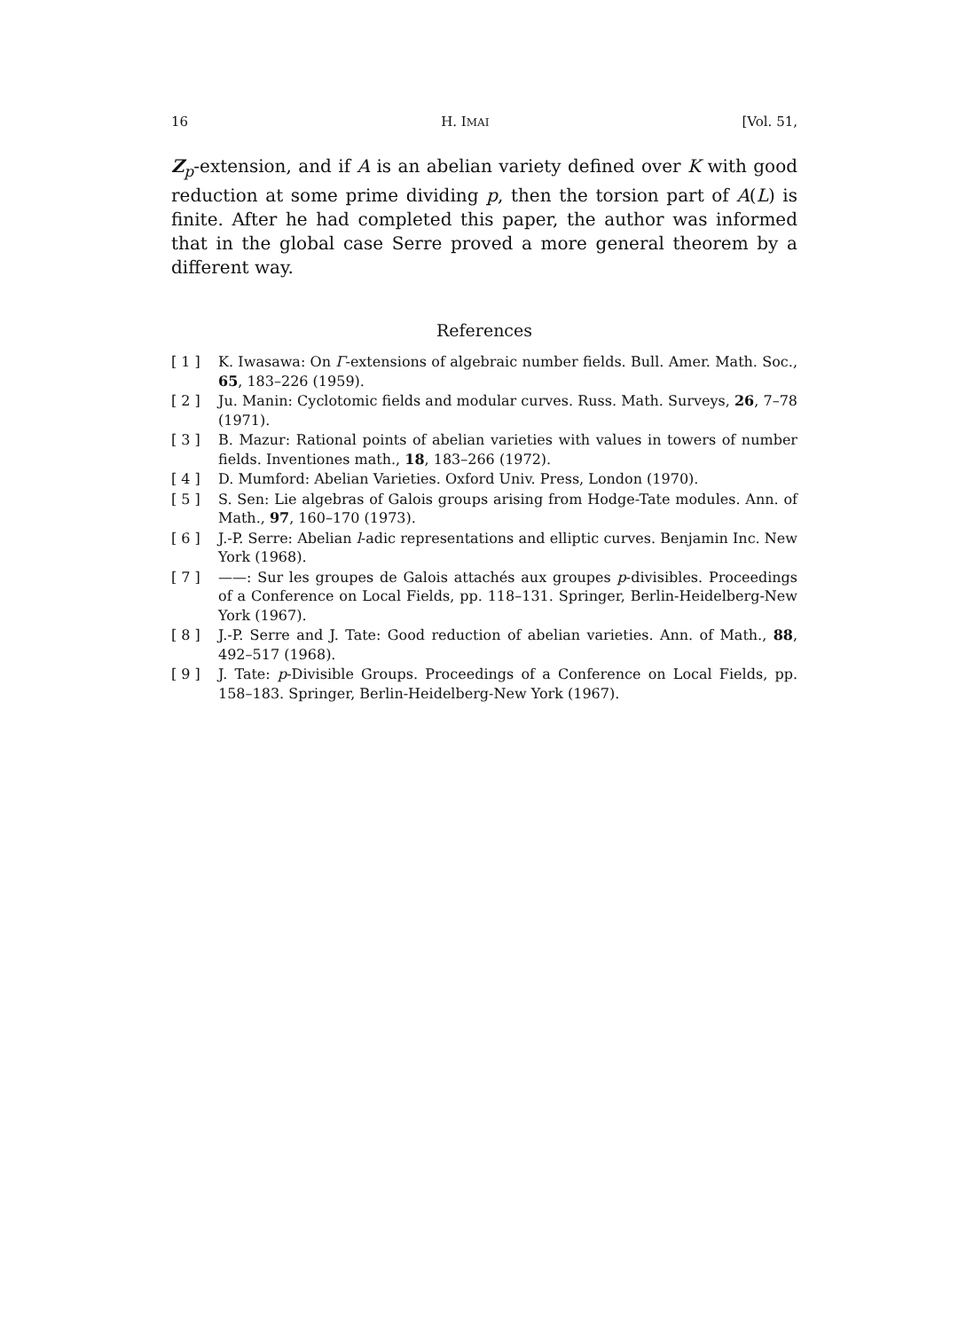16 H. IMAI [Vol. 51,
Z<sub>p</sub>-extension, and if A is an abelian variety defined over K with good reduction at some prime dividing p, then the torsion part of A(L) is finite. After he had completed this paper, the author was informed that in the global case Serre proved a more general theorem by a different way.
References
[ 1 ] K. Iwasawa: On Γ-extensions of algebraic number fields. Bull. Amer. Math. Soc., 65, 183–226 (1959).
[ 2 ] Ju. Manin: Cyclotomic fields and modular curves. Russ. Math. Surveys, 26, 7–78 (1971).
[ 3 ] B. Mazur: Rational points of abelian varieties with values in towers of number fields. Inventiones math., 18, 183–266 (1972).
[ 4 ] D. Mumford: Abelian Varieties. Oxford Univ. Press, London (1970).
[ 5 ] S. Sen: Lie algebras of Galois groups arising from Hodge-Tate modules. Ann. of Math., 97, 160–170 (1973).
[ 6 ] J.-P. Serre: Abelian l-adic representations and elliptic curves. Benjamin Inc. New York (1968).
[ 7 ] ——: Sur les groupes de Galois attachés aux groupes p-divisibles. Proceedings of a Conference on Local Fields, pp. 118–131. Springer, Berlin-Heidelberg-New York (1967).
[ 8 ] J.-P. Serre and J. Tate: Good reduction of abelian varieties. Ann. of Math., 88, 492–517 (1968).
[ 9 ] J. Tate: p-Divisible Groups. Proceedings of a Conference on Local Fields, pp. 158–183. Springer, Berlin-Heidelberg-New York (1967).